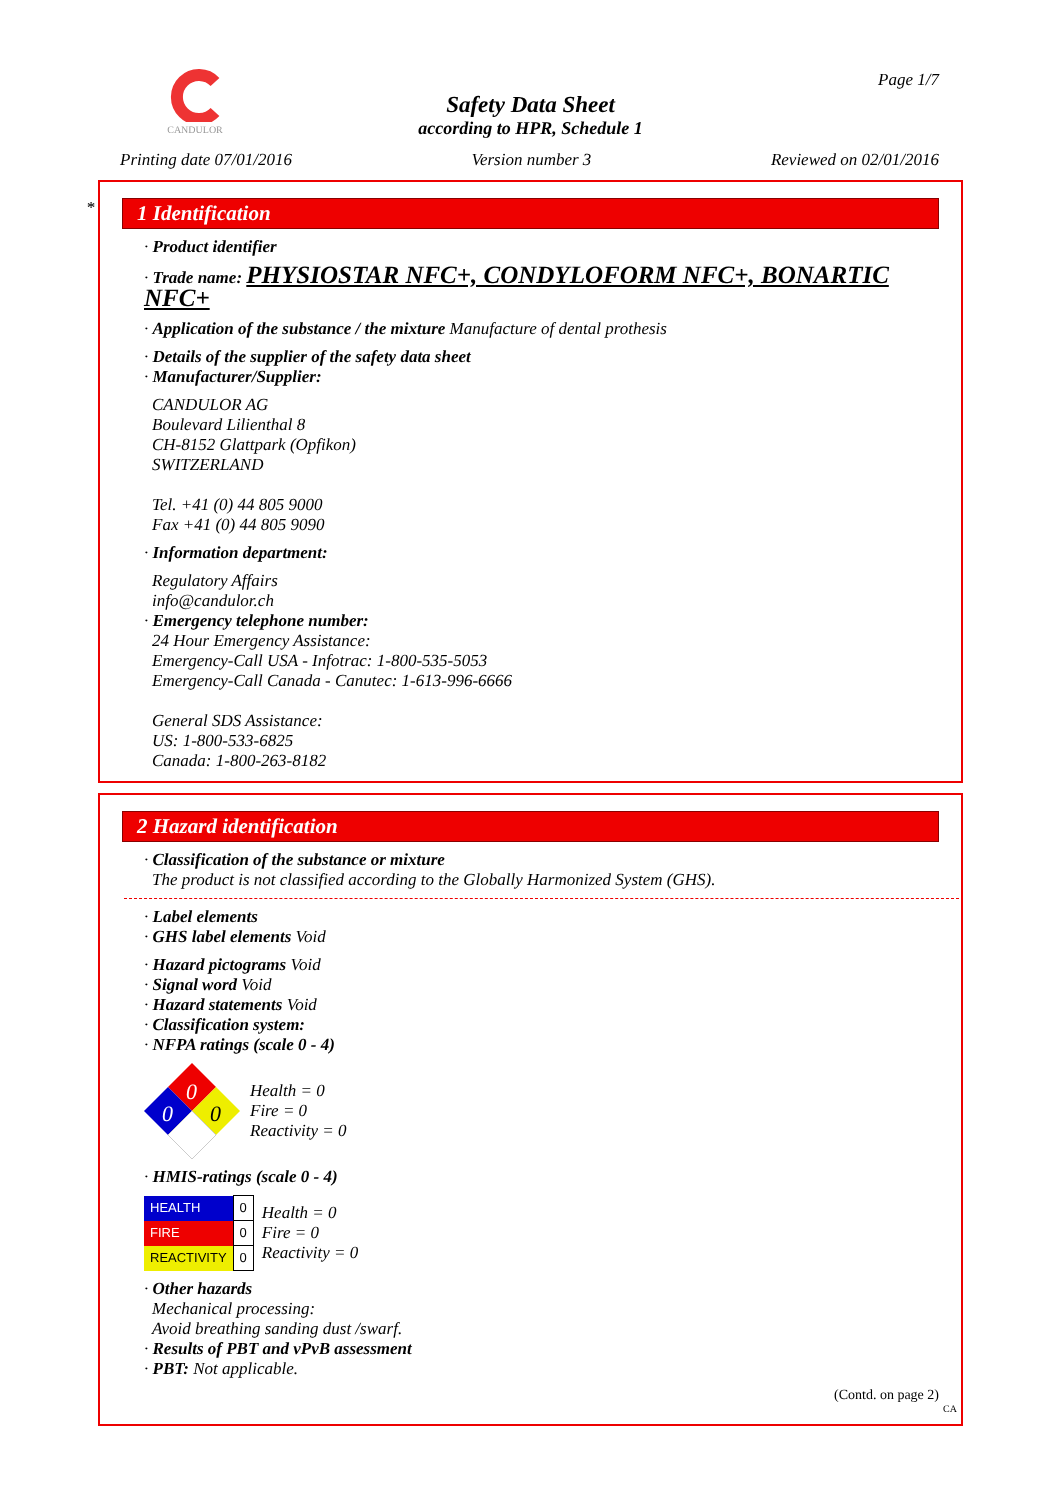CANDULOR Page 1/7
Safety Data Sheet
according to HPR, Schedule 1
Printing date 07/01/2016 Version number 3 Reviewed on 02/01/2016
*
1 Identification
· Product identifier
· Trade name: PHYSIOSTAR NFC+, CONDYLOFORM NFC+, BONARTIC NFC+
· Application of the substance / the mixture Manufacture of dental prothesis
· Details of the supplier of the safety data sheet
· Manufacturer/Supplier:
CANDULOR AG
Boulevard Lilienthal 8
CH-8152 Glattpark (Opfikon)
SWITZERLAND
Tel. +41 (0) 44 805 9000
Fax +41 (0) 44 805 9090
· Information department:
Regulatory Affairs
info@candulor.ch
· Emergency telephone number:
24 Hour Emergency Assistance:
Emergency-Call USA - Infotrac: 1-800-535-5053
Emergency-Call Canada - Canutec: 1-613-996-6666
General SDS Assistance:
US: 1-800-533-6825
Canada: 1-800-263-8182
2 Hazard identification
· Classification of the substance or mixture
The product is not classified according to the Globally Harmonized System (GHS).
· Label elements
· GHS label elements Void
· Hazard pictograms Void
· Signal word Void
· Hazard statements Void
· Classification system:
· NFPA ratings (scale 0 - 4)
0
0
0
Health = 0
Fire = 0
Reactivity = 0
· HMIS-ratings (scale 0 - 4)
| HEALTH | 0 |
| FIRE | 0 |
| REACTIVITY | 0 |
Health = 0
Fire = 0
Reactivity = 0
· Other hazards
Mechanical processing:
Avoid breathing sanding dust /swarf.
· Results of PBT and vPvB assessment
· PBT: Not applicable.
(Contd. on page 2)
CA